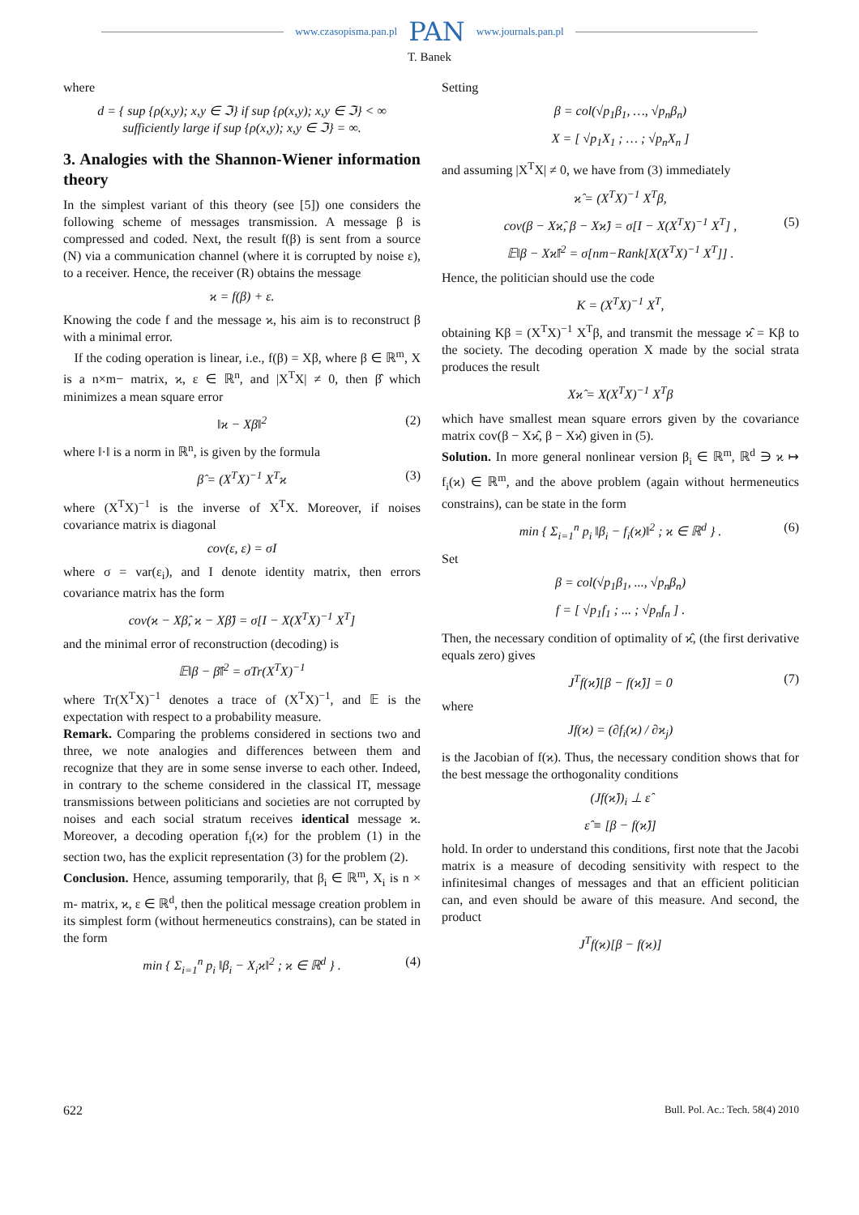www.czasopisma.pan.pl PAN www.journals.pan.pl
T. Banek
where
d = { sup {ρ(x,y); x,y ∈ ℑ} if sup {ρ(x,y); x,y ∈ ℑ} < ∞
sufficiently large if sup {ρ(x,y); x,y ∈ ℑ} = ∞.
3. Analogies with the Shannon-Wiener information theory
In the simplest variant of this theory (see [5]) one considers the following scheme of messages transmission. A message β is compressed and coded. Next, the result f(β) is sent from a source (N) via a communication channel (where it is corrupted by noise ε), to a receiver. Hence, the receiver (R) obtains the message
ϰ = f(β) + ε.
Knowing the code f and the message ϰ, his aim is to reconstruct β with a minimal error.
If the coding operation is linear, i.e., f(β) = Xβ, where β ∈ ℝ<sup>m</sup>, X is a n×m− matrix, ϰ, ε ∈ ℝ<sup>n</sup>, and |X<sup>T</sup>X| ≠ 0, then β̂ which minimizes a mean square error
‖ϰ − Xβ‖<sup>2</sup> (2)
where ‖·‖ is a norm in ℝ<sup>n</sup>, is given by the formula
β̂ = (X<sup>T</sup>X)<sup>−1</sup> X<sup>T</sup>ϰ (3)
where (X<sup>T</sup>X)<sup>−1</sup> is the inverse of X<sup>T</sup>X. Moreover, if noises covariance matrix is diagonal
cov(ε, ε) = σI
where σ = var(ε<sub>i</sub>), and I denote identity matrix, then errors covariance matrix has the form
cov(ϰ − Xβ̂, ϰ − Xβ̂) = σ[I − X(X<sup>T</sup>X)<sup>−1</sup> X<sup>T</sup>]
and the minimal error of reconstruction (decoding) is
𝔼‖β − β̂‖<sup>2</sup> = σTr(X<sup>T</sup>X)<sup>−1</sup>
where Tr(X<sup>T</sup>X)<sup>−1</sup> denotes a trace of (X<sup>T</sup>X)<sup>−1</sup>, and 𝔼 is the expectation with respect to a probability measure.
Remark. Comparing the problems considered in sections two and three, we note analogies and differences between them and recognize that they are in some sense inverse to each other. Indeed, in contrary to the scheme considered in the classical IT, message transmissions between politicians and societies are not corrupted by noises and each social stratum receives identical message ϰ. Moreover, a decoding operation f<sub>i</sub>(ϰ) for the problem (1) in the section two, has the explicit representation (3) for the problem (2).
Conclusion. Hence, assuming temporarily, that β<sub>i</sub> ∈ ℝ<sup>m</sup>, X<sub>i</sub> is n × m- matrix, ϰ, ε ∈ ℝ<sup>d</sup>, then the political message creation problem in its simplest form (without hermeneutics constrains), can be stated in the form
min { Σ<sub>i=1</sub><sup>n</sup> p<sub>i</sub> ‖β<sub>i</sub> − X<sub>i</sub>ϰ‖<sup>2</sup> ; ϰ ∈ ℝ<sup>d</sup> } . (4)
Setting
β = col(√p<sub>1</sub>β<sub>1</sub>, …, √p<sub>n</sub>β<sub>n</sub>)
X = [ √p<sub>1</sub>X<sub>1</sub> ; … ; √p<sub>n</sub>X<sub>n</sub> ]
and assuming |X<sup>T</sup>X| ≠ 0, we have from (3) immediately
ϰ̂ = (X<sup>T</sup>X)<sup>−1</sup> X<sup>T</sup>β,
cov(β − Xϰ̂, β − Xϰ̂) = σ[I − X(X<sup>T</sup>X)<sup>−1</sup> X<sup>T</sup>] , (5)
𝔼‖β − Xϰ̂‖<sup>2</sup> = σ[nm−Rank[X(X<sup>T</sup>X)<sup>−1</sup> X<sup>T</sup>]] .
Hence, the politician should use the code
K = (X<sup>T</sup>X)<sup>−1</sup> X<sup>T</sup>,
obtaining Kβ = (X<sup>T</sup>X)<sup>−1</sup> X<sup>T</sup>β, and transmit the message ϰ̂ = Kβ to the society. The decoding operation X made by the social strata produces the result
Xϰ̂ = X(X<sup>T</sup>X)<sup>−1</sup> X<sup>T</sup>β
which have smallest mean square errors given by the covariance matrix cov(β − Xϰ̂, β − Xϰ̂) given in (5).
Solution. In more general nonlinear version β<sub>i</sub> ∈ ℝ<sup>m</sup>, ℝ<sup>d</sup> ∋ ϰ ↦ f<sub>i</sub>(ϰ) ∈ ℝ<sup>m</sup>, and the above problem (again without hermeneutics constrains), can be state in the form
min { Σ<sub>i=1</sub><sup>n</sup> p<sub>i</sub> ‖β<sub>i</sub> − f<sub>i</sub>(ϰ)‖<sup>2</sup> ; ϰ ∈ ℝ<sup>d</sup> } . (6)
Set
β = col(√p<sub>1</sub>β<sub>1</sub>, ..., √p<sub>n</sub>β<sub>n</sub>)
f = [ √p<sub>1</sub>f<sub>1</sub> ; ... ; √p<sub>n</sub>f<sub>n</sub> ] .
Then, the necessary condition of optimality of ϰ̂, (the first derivative equals zero) gives
J<sup>T</sup>f(ϰ̂)[β − f(ϰ̂)] = 0 (7)
where
Jf(ϰ) = (∂f<sub>i</sub>(ϰ) / ∂ϰ<sub>j</sub>)
is the Jacobian of f(ϰ). Thus, the necessary condition shows that for the best message the orthogonality conditions
(Jf(ϰ̂))<sub>i</sub> ⊥ ε̂
ε̂ ≡ [β − f(ϰ̂)]
hold. In order to understand this conditions, first note that the Jacobi matrix is a measure of decoding sensitivity with respect to the infinitesimal changes of messages and that an efficient politician can, and even should be aware of this measure. And second, the product
J<sup>T</sup>f(ϰ)[β − f(ϰ)]
622 Bull. Pol. Ac.: Tech. 58(4) 2010